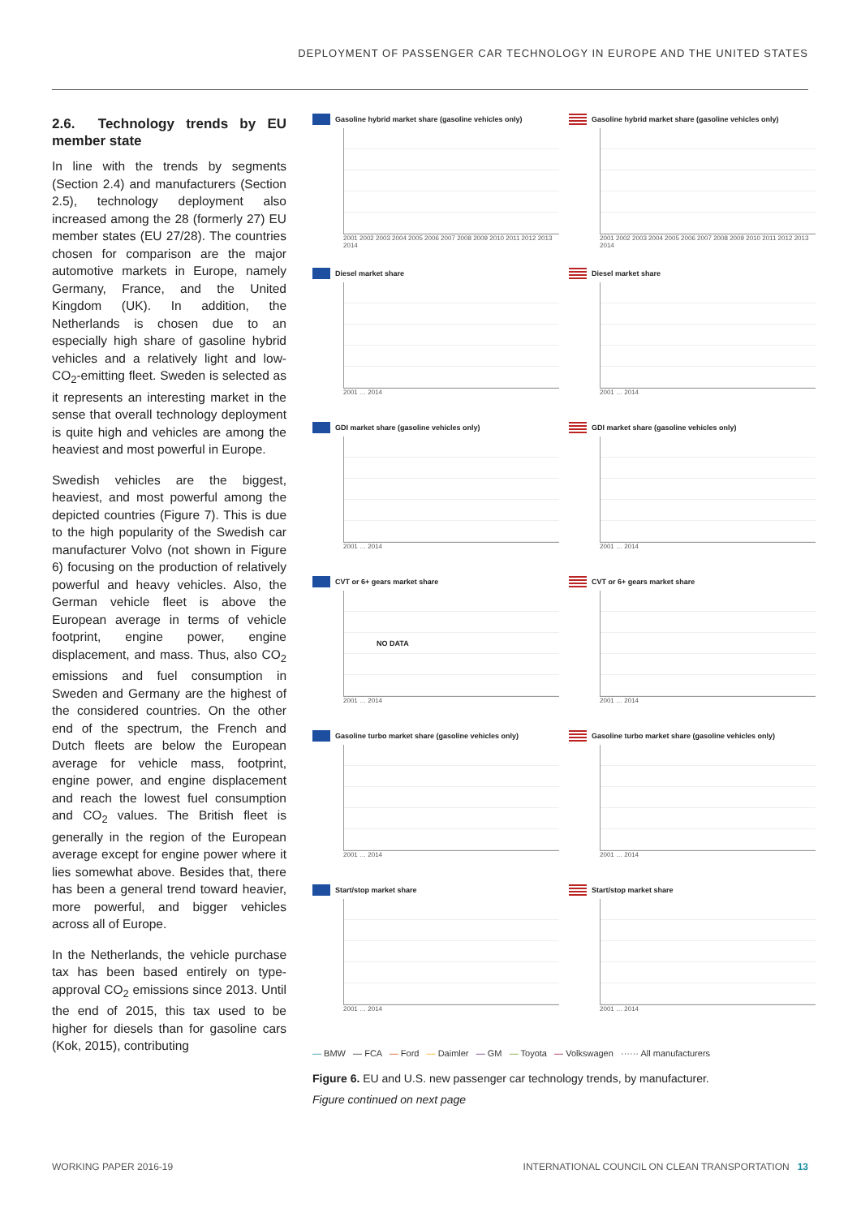DEPLOYMENT OF PASSENGER CAR TECHNOLOGY IN EUROPE AND THE UNITED STATES
2.6. Technology trends by EU member state
In line with the trends by segments (Section 2.4) and manufacturers (Section 2.5), technology deployment also increased among the 28 (formerly 27) EU member states (EU 27/28). The countries chosen for comparison are the major automotive markets in Europe, namely Germany, France, and the United Kingdom (UK). In addition, the Netherlands is chosen due to an especially high share of gasoline hybrid vehicles and a relatively light and low-CO<sub>2</sub>-emitting fleet. Sweden is selected as it represents an interesting market in the sense that overall technology deployment is quite high and vehicles are among the heaviest and most powerful in Europe.
Swedish vehicles are the biggest, heaviest, and most powerful among the depicted countries (Figure 7). This is due to the high popularity of the Swedish car manufacturer Volvo (not shown in Figure 6) focusing on the production of relatively powerful and heavy vehicles. Also, the German vehicle fleet is above the European average in terms of vehicle footprint, engine power, engine displacement, and mass. Thus, also CO<sub>2</sub> emissions and fuel consumption in Sweden and Germany are the highest of the considered countries. On the other end of the spectrum, the French and Dutch fleets are below the European average for vehicle mass, footprint, engine power, and engine displacement and reach the lowest fuel consumption and CO<sub>2</sub> values. The British fleet is generally in the region of the European average except for engine power where it lies somewhat above. Besides that, there has been a general trend toward heavier, more powerful, and bigger vehicles across all of Europe.
In the Netherlands, the vehicle purchase tax has been based entirely on type-approval CO<sub>2</sub> emissions since 2013. Until the end of 2015, this tax used to be higher for diesels than for gasoline cars (Kok, 2015), contributing
Gasoline hybrid market share (gasoline vehicles only)
2001 2002 2003 2004 2005 2006 2007 2008 2009 2010 2011 2012 2013 2014
Gasoline hybrid market share (gasoline vehicles only)
2001 2002 2003 2004 2005 2006 2007 2008 2009 2010 2011 2012 2013 2014
Diesel market share
2001 … 2014
Diesel market share
2001 … 2014
GDI market share (gasoline vehicles only)
2001 … 2014
GDI market share (gasoline vehicles only)
2001 … 2014
CVT or 6+ gears market share
NO DATA
2001 … 2014
CVT or 6+ gears market share
2001 … 2014
Gasoline turbo market share (gasoline vehicles only)
2001 … 2014
Gasoline turbo market share (gasoline vehicles only)
2001 … 2014
Start/stop market share
2001 … 2014
Start/stop market share
2001 … 2014
— BMW — FCA — Ford — Daimler — GM — Toyota — Volkswagen ······ All manufacturers
Figure 6. EU and U.S. new passenger car technology trends, by manufacturer.
Figure continued on next page
WORKING PAPER 2016-19
INTERNATIONAL COUNCIL ON CLEAN TRANSPORTATION 13